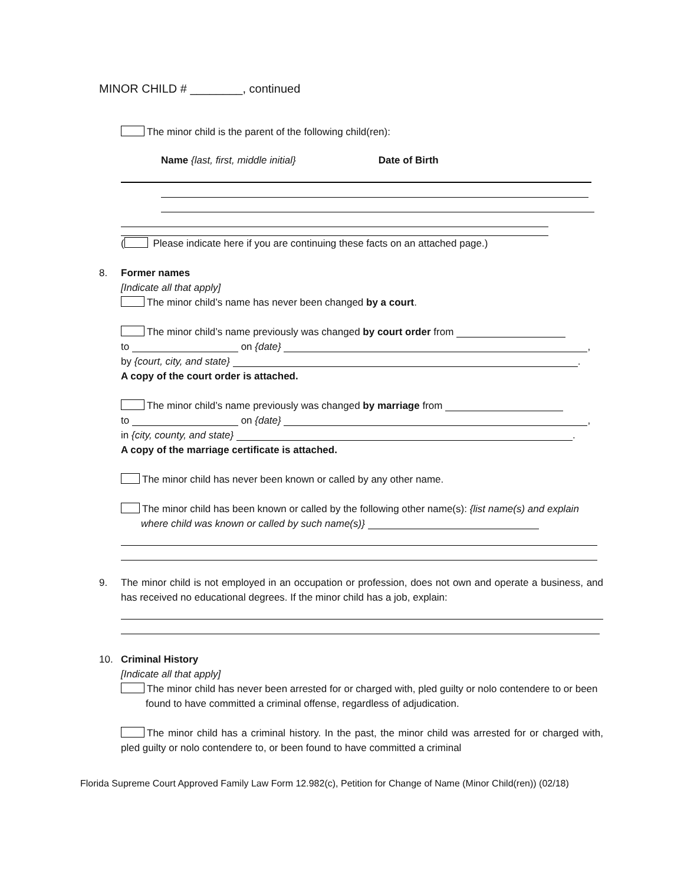MINOR CHILD # ________, continued
The minor child is the parent of the following child(ren):
Name {last, first, middle initial} Date of Birth
( Please indicate here if you are continuing these facts on an attached page.)
8. Former names
[Indicate all that apply]
The minor child’s name has never been changed by a court.
The minor child’s name previously was changed by court order from
to on {date} ,
by {court, city, and state} .
A copy of the court order is attached.
The minor child’s name previously was changed by marriage from
to on {date} ,
in {city, county, and state} .
A copy of the marriage certificate is attached.
The minor child has never been known or called by any other name.
The minor child has been known or called by the following other name(s): {list name(s) and explain where child was known or called by such name(s)}
9. The minor child is not employed in an occupation or profession, does not own and operate a business, and has received no educational degrees. If the minor child has a job, explain:
10. Criminal History
[Indicate all that apply]
The minor child has never been arrested for or charged with, pled guilty or nolo contendere to or been found to have committed a criminal offense, regardless of adjudication.
The minor child has a criminal history. In the past, the minor child was arrested for or charged with, pled guilty or nolo contendere to, or been found to have committed a criminal
Florida Supreme Court Approved Family Law Form 12.982(c), Petition for Change of Name (Minor Child(ren)) (02/18)